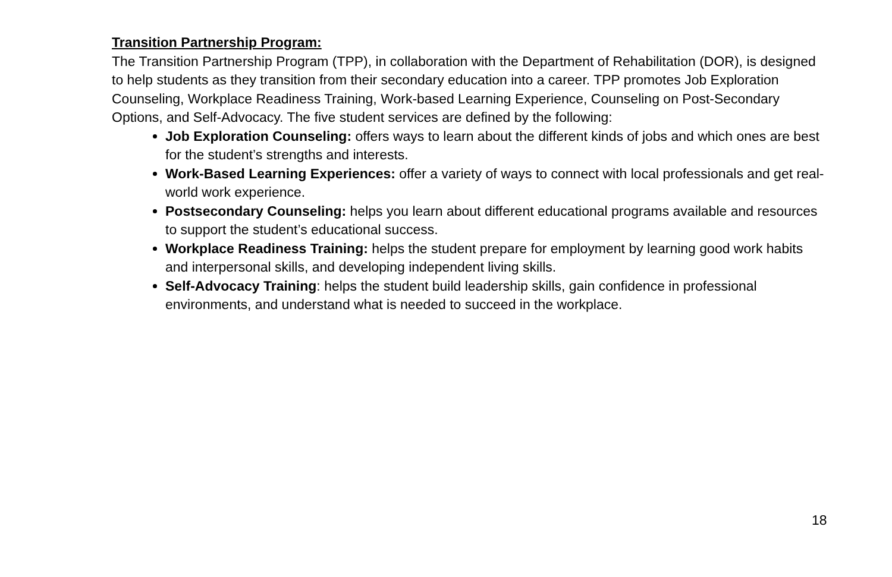Transition Partnership Program:
The Transition Partnership Program (TPP), in collaboration with the Department of Rehabilitation (DOR), is designed to help students as they transition from their secondary education into a career. TPP promotes Job Exploration Counseling, Workplace Readiness Training, Work-based Learning Experience, Counseling on Post-Secondary Options, and Self-Advocacy. The five student services are defined by the following:
Job Exploration Counseling: offers ways to learn about the different kinds of jobs and which ones are best for the student’s strengths and interests.
Work-Based Learning Experiences: offer a variety of ways to connect with local professionals and get real-world work experience.
Postsecondary Counseling: helps you learn about different educational programs available and resources to support the student’s educational success.
Workplace Readiness Training: helps the student prepare for employment by learning good work habits and interpersonal skills, and developing independent living skills.
Self-Advocacy Training: helps the student build leadership skills, gain confidence in professional environments, and understand what is needed to succeed in the workplace.
18